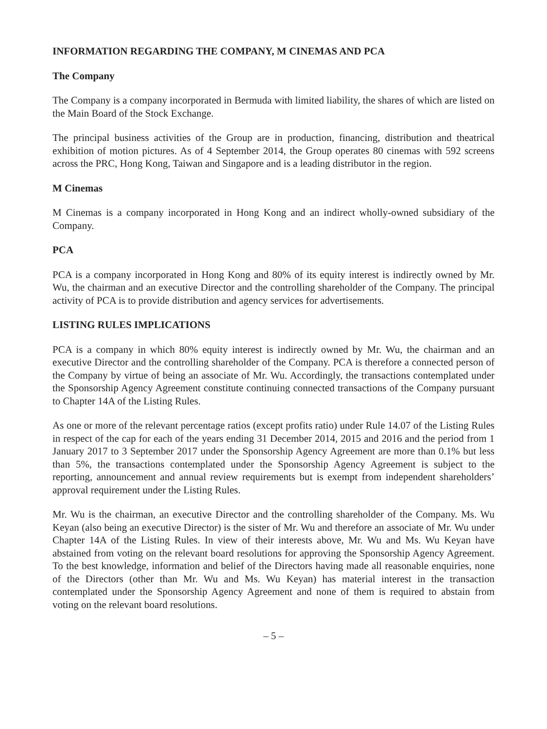INFORMATION REGARDING THE COMPANY, M CINEMAS AND PCA
The Company
The Company is a company incorporated in Bermuda with limited liability, the shares of which are listed on the Main Board of the Stock Exchange.
The principal business activities of the Group are in production, financing, distribution and theatrical exhibition of motion pictures. As of 4 September 2014, the Group operates 80 cinemas with 592 screens across the PRC, Hong Kong, Taiwan and Singapore and is a leading distributor in the region.
M Cinemas
M Cinemas is a company incorporated in Hong Kong and an indirect wholly-owned subsidiary of the Company.
PCA
PCA is a company incorporated in Hong Kong and 80% of its equity interest is indirectly owned by Mr. Wu, the chairman and an executive Director and the controlling shareholder of the Company. The principal activity of PCA is to provide distribution and agency services for advertisements.
LISTING RULES IMPLICATIONS
PCA is a company in which 80% equity interest is indirectly owned by Mr. Wu, the chairman and an executive Director and the controlling shareholder of the Company. PCA is therefore a connected person of the Company by virtue of being an associate of Mr. Wu. Accordingly, the transactions contemplated under the Sponsorship Agency Agreement constitute continuing connected transactions of the Company pursuant to Chapter 14A of the Listing Rules.
As one or more of the relevant percentage ratios (except profits ratio) under Rule 14.07 of the Listing Rules in respect of the cap for each of the years ending 31 December 2014, 2015 and 2016 and the period from 1 January 2017 to 3 September 2017 under the Sponsorship Agency Agreement are more than 0.1% but less than 5%, the transactions contemplated under the Sponsorship Agency Agreement is subject to the reporting, announcement and annual review requirements but is exempt from independent shareholders’ approval requirement under the Listing Rules.
Mr. Wu is the chairman, an executive Director and the controlling shareholder of the Company. Ms. Wu Keyan (also being an executive Director) is the sister of Mr. Wu and therefore an associate of Mr. Wu under Chapter 14A of the Listing Rules. In view of their interests above, Mr. Wu and Ms. Wu Keyan have abstained from voting on the relevant board resolutions for approving the Sponsorship Agency Agreement. To the best knowledge, information and belief of the Directors having made all reasonable enquiries, none of the Directors (other than Mr. Wu and Ms. Wu Keyan) has material interest in the transaction contemplated under the Sponsorship Agency Agreement and none of them is required to abstain from voting on the relevant board resolutions.
– 5 –